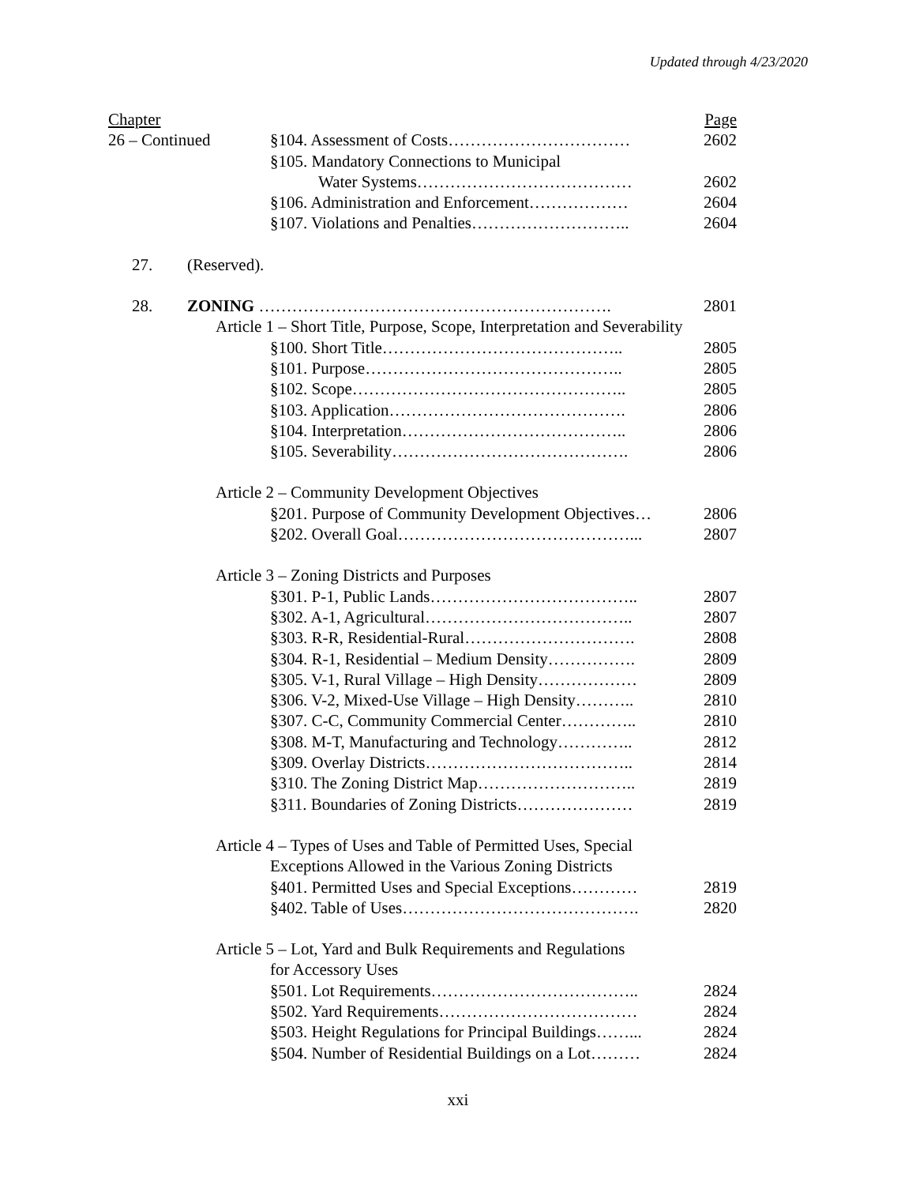Updated through 4/23/2020
Chapter Page
26 – Continued §104. Assessment of Costs…………………………… 2602
§105. Mandatory Connections to Municipal
Water Systems………………………………… 2602
§106. Administration and Enforcement……………… 2604
§107. Violations and Penalties……………………….. 2604
27. (Reserved).
28. ZONING ………………………………………………………. 2801
Article 1 – Short Title, Purpose, Scope, Interpretation and Severability
§100. Short Title…………………………………….. 2805
§101. Purpose……………………………………….. 2805
§102. Scope………………………………………….. 2805
§103. Application……………………………………. 2806
§104. Interpretation………………………………….. 2806
§105. Severability……………………………………. 2806
Article 2 – Community Development Objectives
§201. Purpose of Community Development Objectives… 2806
§202. Overall Goal……………………………………... 2807
Article 3 – Zoning Districts and Purposes
§301. P-1, Public Lands……………………………….. 2807
§302. A-1, Agricultural……………………………….. 2807
§303. R-R, Residential-Rural…………………………. 2808
§304. R-1, Residential – Medium Density……………. 2809
§305. V-1, Rural Village – High Density……………… 2809
§306. V-2, Mixed-Use Village – High Density……….. 2810
§307. C-C, Community Commercial Center………….. 2810
§308. M-T, Manufacturing and Technology………….. 2812
§309. Overlay Districts……………………………….. 2814
§310. The Zoning District Map……………………….. 2819
§311. Boundaries of Zoning Districts………………… 2819
Article 4 – Types of Uses and Table of Permitted Uses, Special
Exceptions Allowed in the Various Zoning Districts
§401. Permitted Uses and Special Exceptions………… 2819
§402. Table of Uses……………………………………. 2820
Article 5 – Lot, Yard and Bulk Requirements and Regulations
for Accessory Uses
§501. Lot Requirements……………………………….. 2824
§502. Yard Requirements……………………………… 2824
§503. Height Regulations for Principal Buildings……... 2824
§504. Number of Residential Buildings on a Lot……… 2824
xxi